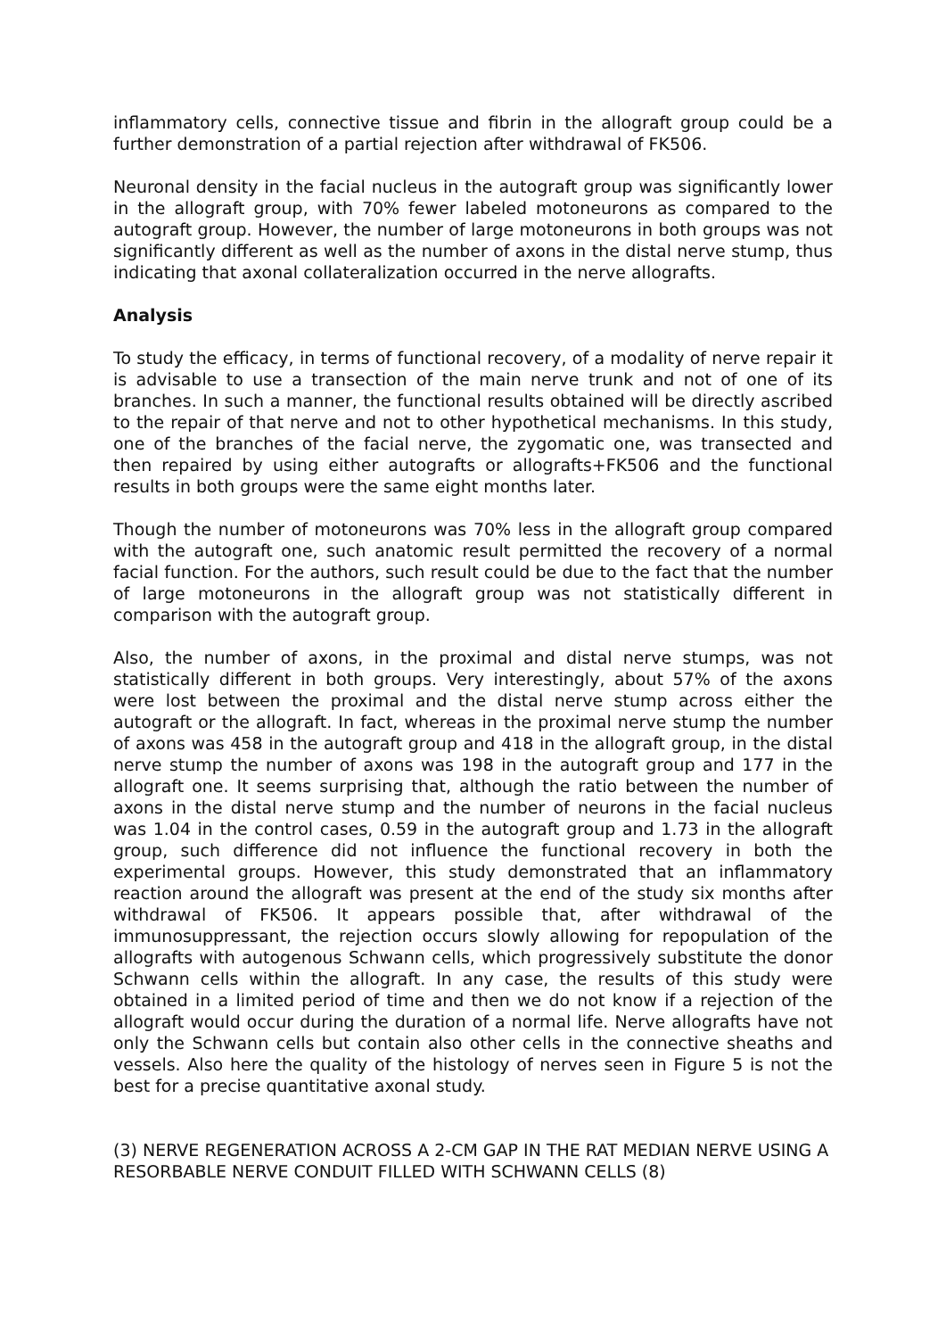inflammatory cells, connective tissue and fibrin in the allograft group could be a further demonstration of a partial rejection after withdrawal of FK506.
Neuronal density in the facial nucleus in the autograft group was significantly lower in the allograft group, with 70% fewer labeled motoneurons as compared to the autograft group. However, the number of large motoneurons in both groups was not significantly different as well as the number of axons in the distal nerve stump, thus indicating that axonal collateralization occurred in the nerve allografts.
Analysis
To study the efficacy, in terms of functional recovery, of a modality of nerve repair it is advisable to use a transection of the main nerve trunk and not of one of its branches. In such a manner, the functional results obtained will be directly ascribed to the repair of that nerve and not to other hypothetical mechanisms. In this study, one of the branches of the facial nerve, the zygomatic one, was transected and then repaired by using either autografts or allografts+FK506 and the functional results in both groups were the same eight months later.
Though the number of motoneurons was 70% less in the allograft group compared with the autograft one, such anatomic result permitted the recovery of a normal facial function. For the authors, such result could be due to the fact that the number of large motoneurons in the allograft group was not statistically different in comparison with the autograft group.
Also, the number of axons, in the proximal and distal nerve stumps, was not statistically different in both groups. Very interestingly, about 57% of the axons were lost between the proximal and the distal nerve stump across either the autograft or the allograft. In fact, whereas in the proximal nerve stump the number of axons was 458 in the autograft group and 418 in the allograft group, in the distal nerve stump the number of axons was 198 in the autograft group and 177 in the allograft one. It seems surprising that, although the ratio between the number of axons in the distal nerve stump and the number of neurons in the facial nucleus was 1.04 in the control cases, 0.59 in the autograft group and 1.73 in the allograft group, such difference did not influence the functional recovery in both the experimental groups. However, this study demonstrated that an inflammatory reaction around the allograft was present at the end of the study six months after withdrawal of FK506. It appears possible that, after withdrawal of the immunosuppressant, the rejection occurs slowly allowing for repopulation of the allografts with autogenous Schwann cells, which progressively substitute the donor Schwann cells within the allograft. In any case, the results of this study were obtained in a limited period of time and then we do not know if a rejection of the allograft would occur during the duration of a normal life. Nerve allografts have not only the Schwann cells but contain also other cells in the connective sheaths and vessels. Also here the quality of the histology of nerves seen in Figure 5 is not the best for a precise quantitative axonal study.
(3) NERVE REGENERATION ACROSS A 2-CM GAP IN THE RAT MEDIAN NERVE USING A RESORBABLE NERVE CONDUIT FILLED WITH SCHWANN CELLS (8)